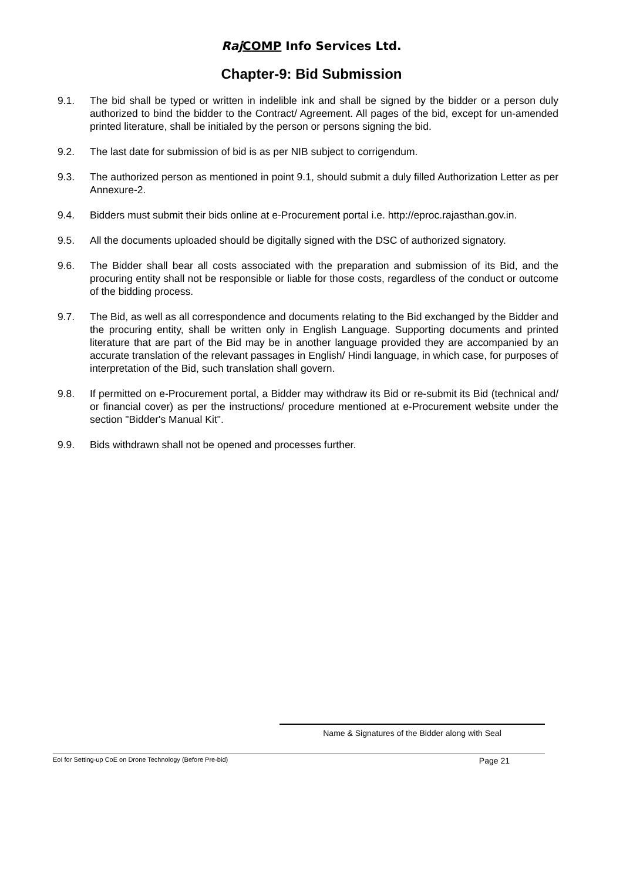Raj COMP Info Services Ltd.
Chapter-9: Bid Submission
9.1. The bid shall be typed or written in indelible ink and shall be signed by the bidder or a person duly authorized to bind the bidder to the Contract/ Agreement. All pages of the bid, except for un-amended printed literature, shall be initialed by the person or persons signing the bid.
9.2. The last date for submission of bid is as per NIB subject to corrigendum.
9.3. The authorized person as mentioned in point 9.1, should submit a duly filled Authorization Letter as per Annexure-2.
9.4. Bidders must submit their bids online at e-Procurement portal i.e. http://eproc.rajasthan.gov.in.
9.5. All the documents uploaded should be digitally signed with the DSC of authorized signatory.
9.6. The Bidder shall bear all costs associated with the preparation and submission of its Bid, and the procuring entity shall not be responsible or liable for those costs, regardless of the conduct or outcome of the bidding process.
9.7. The Bid, as well as all correspondence and documents relating to the Bid exchanged by the Bidder and the procuring entity, shall be written only in English Language. Supporting documents and printed literature that are part of the Bid may be in another language provided they are accompanied by an accurate translation of the relevant passages in English/ Hindi language, in which case, for purposes of interpretation of the Bid, such translation shall govern.
9.8. If permitted on e-Procurement portal, a Bidder may withdraw its Bid or re-submit its Bid (technical and/ or financial cover) as per the instructions/ procedure mentioned at e-Procurement website under the section "Bidder's Manual Kit".
9.9. Bids withdrawn shall not be opened and processes further.
Name & Signatures of the Bidder along with Seal
EoI for Setting-up CoE on Drone Technology (Before Pre-bid) Page 21